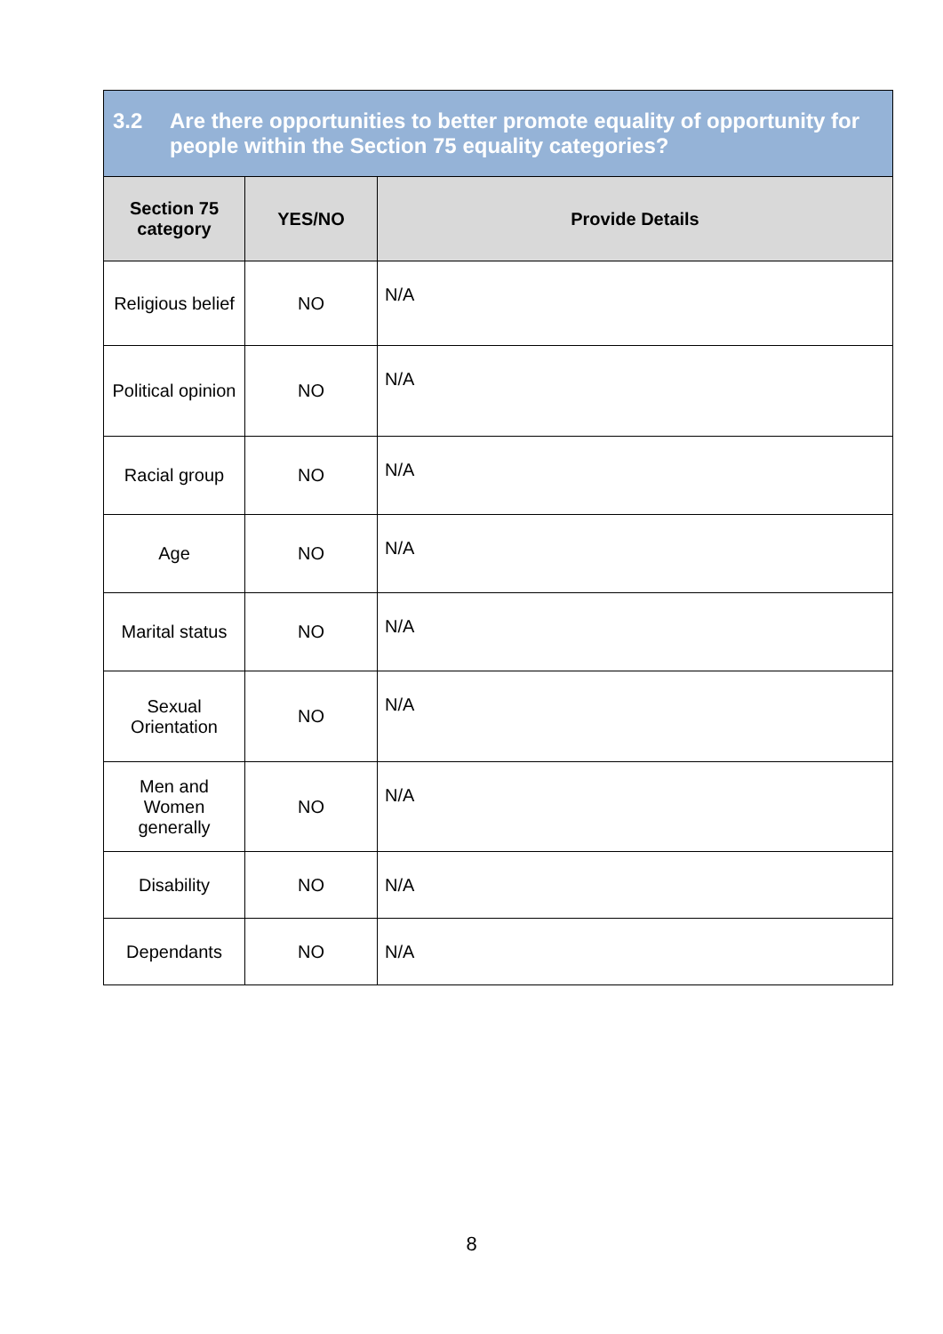| 3.2 Are there opportunities to better promote equality of opportunity for people within the Section 75 equality categories? | | |
| Section 75 category | YES/NO | Provide Details |
| Religious belief | NO | N/A |
| Political opinion | NO | N/A |
| Racial group | NO | N/A |
| Age | NO | N/A |
| Marital status | NO | N/A |
| Sexual Orientation | NO | N/A |
| Men and Women generally | NO | N/A |
| Disability | NO | N/A |
| Dependants | NO | N/A |
8